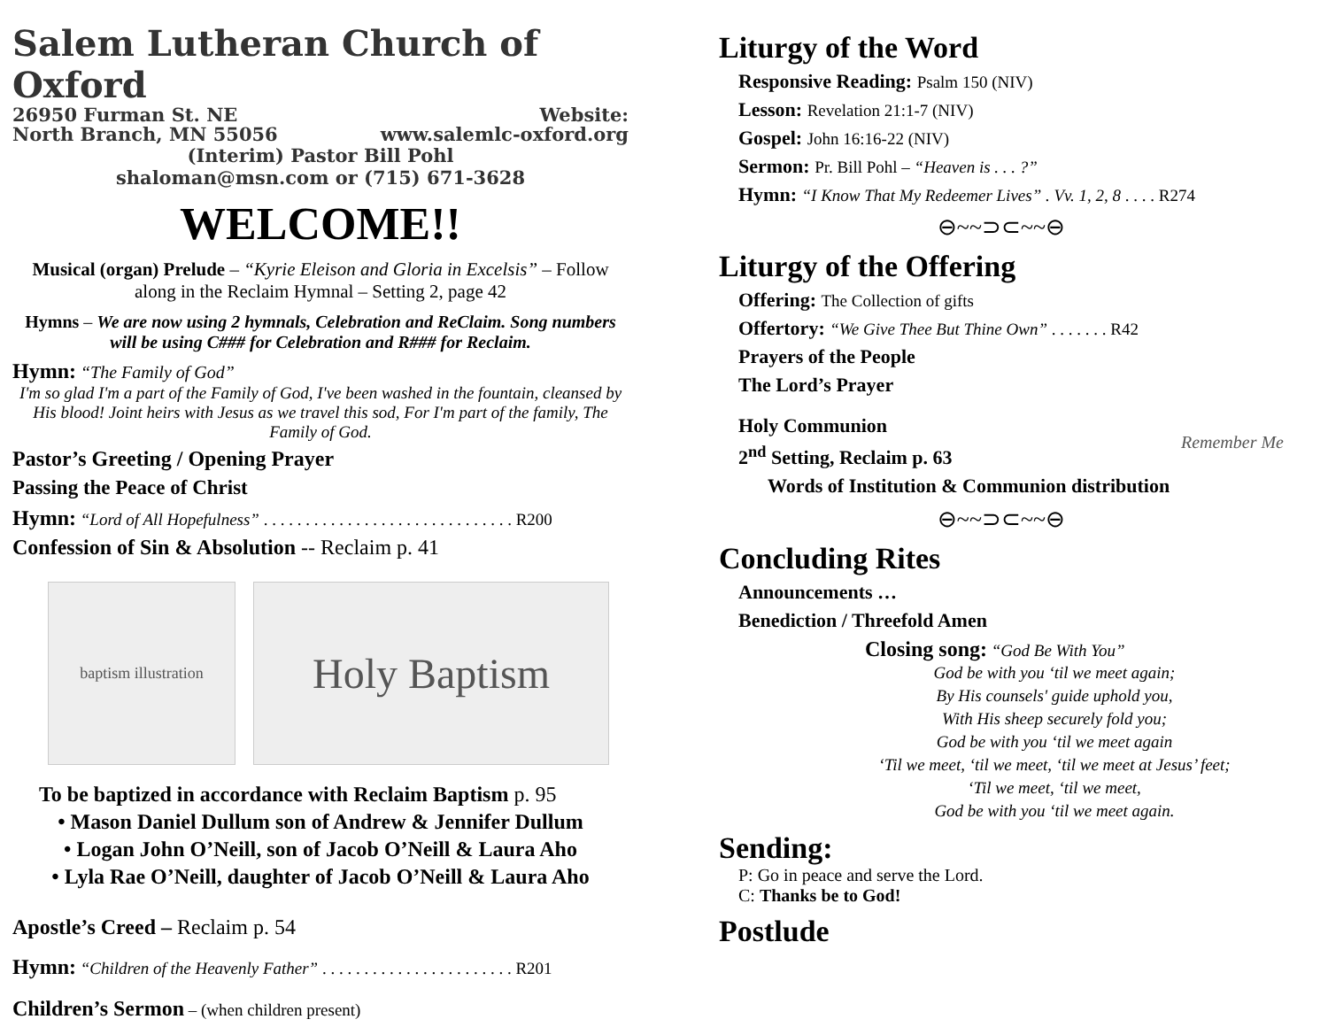Salem Lutheran Church of Oxford
26950 Furman St. NE
North Branch, MN 55056 Website:
www.salemlc-oxford.org
(Interim) Pastor Bill Pohl
shaloman@msn.com or (715) 671-3628
WELCOME!!
Musical (organ) Prelude – “Kyrie Eleison and Gloria in Excelsis” – Follow along in the Reclaim Hymnal – Setting 2, page 42
Hymns – We are now using 2 hymnals, Celebration and ReClaim. Song numbers will be using C### for Celebration and R### for Reclaim.
Hymn: “The Family of God”
I'm so glad I'm a part of the Family of God, I've been washed in the fountain, cleansed by His blood! Joint heirs with Jesus as we travel this sod, For I'm part of the family, The Family of God.
Pastor’s Greeting / Opening Prayer
Passing the Peace of Christ
Hymn: “Lord of All Hopefulness” . . . . . . . . . . . . . . . . . . . . . . . . . . . . . . R200
Confession of Sin & Absolution -- Reclaim p. 41
baptism illustration
Holy Baptism
To be baptized in accordance with Reclaim Baptism p. 95
• Mason Daniel Dullum son of Andrew & Jennifer Dullum
• Logan John O’Neill, son of Jacob O’Neill & Laura Aho
• Lyla Rae O’Neill, daughter of Jacob O’Neill & Laura Aho
Apostle’s Creed – Reclaim p. 54
Hymn: “Children of the Heavenly Father” . . . . . . . . . . . . . . . . . . . . . . . R201
Children’s Sermon – (when children present)
Liturgy of the Word
Responsive Reading: Psalm 150 (NIV)
Lesson: Revelation 21:1-7 (NIV)
Gospel: John 16:16-22 (NIV)
Sermon: Pr. Bill Pohl – “Heaven is . . . ?”
Hymn: “I Know That My Redeemer Lives” . Vv. 1, 2, 8 . . . . R274
⊖~~⊃⊂~~⊖
Liturgy of the Offering
Offering: The Collection of gifts
Offertory: “We Give Thee But Thine Own” . . . . . . . R42
Prayers of the People
The Lord’s Prayer
Holy Communion
2<sup>nd</sup> Setting, Reclaim p. 63
Words of Institution & Communion distribution
Remember Me
⊖~~⊃⊂~~⊖
Concluding Rites
Announcements …
Benediction / Threefold Amen
Closing song: “God Be With You”
God be with you ‘til we meet again;
By His counsels' guide uphold you,
With His sheep securely fold you;
God be with you ‘til we meet again
‘Til we meet, ‘til we meet, ‘til we meet at Jesus’ feet;
‘Til we meet, ‘til we meet,
God be with you ‘til we meet again.
Sending:
P: Go in peace and serve the Lord.
C: Thanks be to God!
Postlude